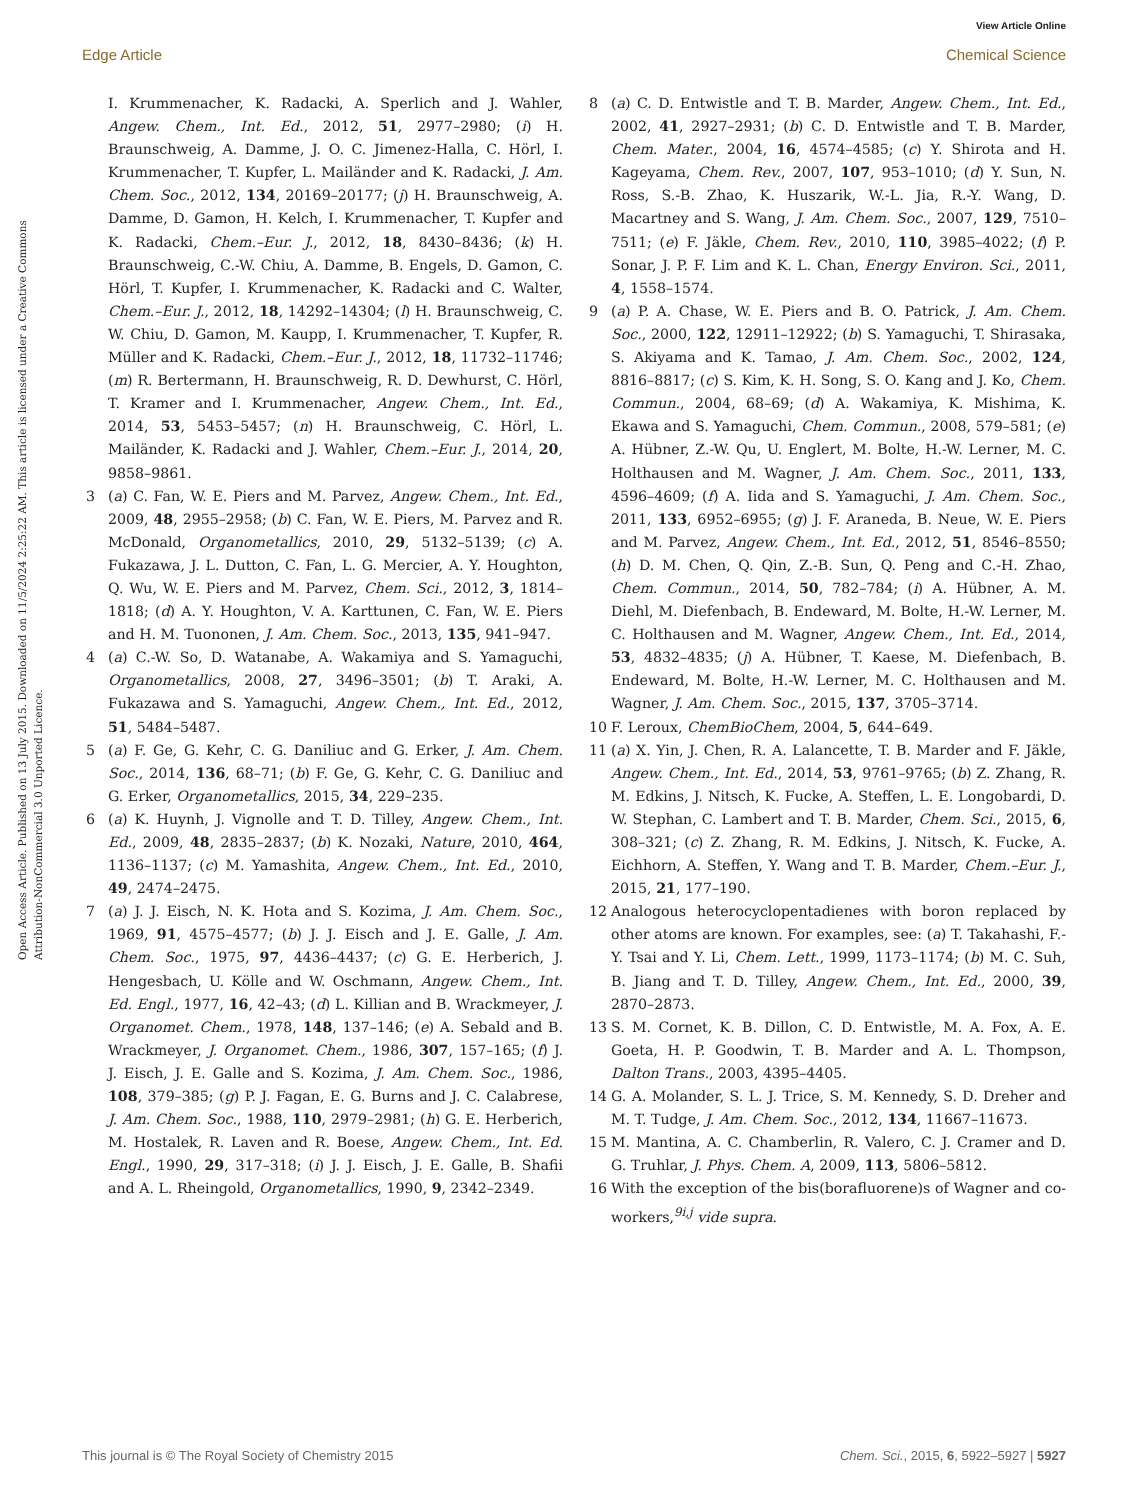View Article Online
Edge Article Chemical Science
Open Access Article. Published on 13 July 2015. Downloaded on 11/5/2024 2:25:22 AM. This article is licensed under a Creative Commons Attribution-NonCommercial 3.0 Unported Licence.
I. Krummenacher, K. Radacki, A. Sperlich and J. Wahler, Angew. Chem., Int. Ed., 2012, 51, 2977–2980; (i) H. Braunschweig, A. Damme, J. O. C. Jimenez-Halla, C. Hörl, I. Krummenacher, T. Kupfer, L. Mailänder and K. Radacki, J. Am. Chem. Soc., 2012, 134, 20169–20177; (j) H. Braunschweig, A. Damme, D. Gamon, H. Kelch, I. Krummenacher, T. Kupfer and K. Radacki, Chem.–Eur. J., 2012, 18, 8430–8436; (k) H. Braunschweig, C.-W. Chiu, A. Damme, B. Engels, D. Gamon, C. Hörl, T. Kupfer, I. Krummenacher, K. Radacki and C. Walter, Chem.–Eur. J., 2012, 18, 14292–14304; (l) H. Braunschweig, C. W. Chiu, D. Gamon, M. Kaupp, I. Krummenacher, T. Kupfer, R. Müller and K. Radacki, Chem.–Eur. J., 2012, 18, 11732–11746; (m) R. Bertermann, H. Braunschweig, R. D. Dewhurst, C. Hörl, T. Kramer and I. Krummenacher, Angew. Chem., Int. Ed., 2014, 53, 5453–5457; (n) H. Braunschweig, C. Hörl, L. Mailänder, K. Radacki and J. Wahler, Chem.–Eur. J., 2014, 20, 9858–9861.
3 (a) C. Fan, W. E. Piers and M. Parvez, Angew. Chem., Int. Ed., 2009, 48, 2955–2958; (b) C. Fan, W. E. Piers, M. Parvez and R. McDonald, Organometallics, 2010, 29, 5132–5139; (c) A. Fukazawa, J. L. Dutton, C. Fan, L. G. Mercier, A. Y. Houghton, Q. Wu, W. E. Piers and M. Parvez, Chem. Sci., 2012, 3, 1814–1818; (d) A. Y. Houghton, V. A. Karttunen, C. Fan, W. E. Piers and H. M. Tuononen, J. Am. Chem. Soc., 2013, 135, 941–947.
4 (a) C.-W. So, D. Watanabe, A. Wakamiya and S. Yamaguchi, Organometallics, 2008, 27, 3496–3501; (b) T. Araki, A. Fukazawa and S. Yamaguchi, Angew. Chem., Int. Ed., 2012, 51, 5484–5487.
5 (a) F. Ge, G. Kehr, C. G. Daniliuc and G. Erker, J. Am. Chem. Soc., 2014, 136, 68–71; (b) F. Ge, G. Kehr, C. G. Daniliuc and G. Erker, Organometallics, 2015, 34, 229–235.
6 (a) K. Huynh, J. Vignolle and T. D. Tilley, Angew. Chem., Int. Ed., 2009, 48, 2835–2837; (b) K. Nozaki, Nature, 2010, 464, 1136–1137; (c) M. Yamashita, Angew. Chem., Int. Ed., 2010, 49, 2474–2475.
7 (a) J. J. Eisch, N. K. Hota and S. Kozima, J. Am. Chem. Soc., 1969, 91, 4575–4577; (b) J. J. Eisch and J. E. Galle, J. Am. Chem. Soc., 1975, 97, 4436–4437; (c) G. E. Herberich, J. Hengesbach, U. Kölle and W. Oschmann, Angew. Chem., Int. Ed. Engl., 1977, 16, 42–43; (d) L. Killian and B. Wrackmeyer, J. Organomet. Chem., 1978, 148, 137–146; (e) A. Sebald and B. Wrackmeyer, J. Organomet. Chem., 1986, 307, 157–165; (f) J. J. Eisch, J. E. Galle and S. Kozima, J. Am. Chem. Soc., 1986, 108, 379–385; (g) P. J. Fagan, E. G. Burns and J. C. Calabrese, J. Am. Chem. Soc., 1988, 110, 2979–2981; (h) G. E. Herberich, M. Hostalek, R. Laven and R. Boese, Angew. Chem., Int. Ed. Engl., 1990, 29, 317–318; (i) J. J. Eisch, J. E. Galle, B. Shafii and A. L. Rheingold, Organometallics, 1990, 9, 2342–2349.
8 (a) C. D. Entwistle and T. B. Marder, Angew. Chem., Int. Ed., 2002, 41, 2927–2931; (b) C. D. Entwistle and T. B. Marder, Chem. Mater., 2004, 16, 4574–4585; (c) Y. Shirota and H. Kageyama, Chem. Rev., 2007, 107, 953–1010; (d) Y. Sun, N. Ross, S.-B. Zhao, K. Huszarik, W.-L. Jia, R.-Y. Wang, D. Macartney and S. Wang, J. Am. Chem. Soc., 2007, 129, 7510–7511; (e) F. Jäkle, Chem. Rev., 2010, 110, 3985–4022; (f) P. Sonar, J. P. F. Lim and K. L. Chan, Energy Environ. Sci., 2011, 4, 1558–1574.
9 (a) P. A. Chase, W. E. Piers and B. O. Patrick, J. Am. Chem. Soc., 2000, 122, 12911–12922; (b) S. Yamaguchi, T. Shirasaka, S. Akiyama and K. Tamao, J. Am. Chem. Soc., 2002, 124, 8816–8817; (c) S. Kim, K. H. Song, S. O. Kang and J. Ko, Chem. Commun., 2004, 68–69; (d) A. Wakamiya, K. Mishima, K. Ekawa and S. Yamaguchi, Chem. Commun., 2008, 579–581; (e) A. Hübner, Z.-W. Qu, U. Englert, M. Bolte, H.-W. Lerner, M. C. Holthausen and M. Wagner, J. Am. Chem. Soc., 2011, 133, 4596–4609; (f) A. Iida and S. Yamaguchi, J. Am. Chem. Soc., 2011, 133, 6952–6955; (g) J. F. Araneda, B. Neue, W. E. Piers and M. Parvez, Angew. Chem., Int. Ed., 2012, 51, 8546–8550; (h) D. M. Chen, Q. Qin, Z.-B. Sun, Q. Peng and C.-H. Zhao, Chem. Commun., 2014, 50, 782–784; (i) A. Hübner, A. M. Diehl, M. Diefenbach, B. Endeward, M. Bolte, H.-W. Lerner, M. C. Holthausen and M. Wagner, Angew. Chem., Int. Ed., 2014, 53, 4832–4835; (j) A. Hübner, T. Kaese, M. Diefenbach, B. Endeward, M. Bolte, H.-W. Lerner, M. C. Holthausen and M. Wagner, J. Am. Chem. Soc., 2015, 137, 3705–3714.
10 F. Leroux, ChemBioChem, 2004, 5, 644–649.
11 (a) X. Yin, J. Chen, R. A. Lalancette, T. B. Marder and F. Jäkle, Angew. Chem., Int. Ed., 2014, 53, 9761–9765; (b) Z. Zhang, R. M. Edkins, J. Nitsch, K. Fucke, A. Steffen, L. E. Longobardi, D. W. Stephan, C. Lambert and T. B. Marder, Chem. Sci., 2015, 6, 308–321; (c) Z. Zhang, R. M. Edkins, J. Nitsch, K. Fucke, A. Eichhorn, A. Steffen, Y. Wang and T. B. Marder, Chem.–Eur. J., 2015, 21, 177–190.
12 Analogous heterocyclopentadienes with boron replaced by other atoms are known. For examples, see: (a) T. Takahashi, F.-Y. Tsai and Y. Li, Chem. Lett., 1999, 1173–1174; (b) M. C. Suh, B. Jiang and T. D. Tilley, Angew. Chem., Int. Ed., 2000, 39, 2870–2873.
13 S. M. Cornet, K. B. Dillon, C. D. Entwistle, M. A. Fox, A. E. Goeta, H. P. Goodwin, T. B. Marder and A. L. Thompson, Dalton Trans., 2003, 4395–4405.
14 G. A. Molander, S. L. J. Trice, S. M. Kennedy, S. D. Dreher and M. T. Tudge, J. Am. Chem. Soc., 2012, 134, 11667–11673.
15 M. Mantina, A. C. Chamberlin, R. Valero, C. J. Cramer and D. G. Truhlar, J. Phys. Chem. A, 2009, 113, 5806–5812.
16 With the exception of the bis(borafluorene)s of Wagner and co-workers,<sup>9i,j</sup> vide supra.
This journal is © The Royal Society of Chemistry 2015 Chem. Sci., 2015, 6, 5922–5927 | 5927